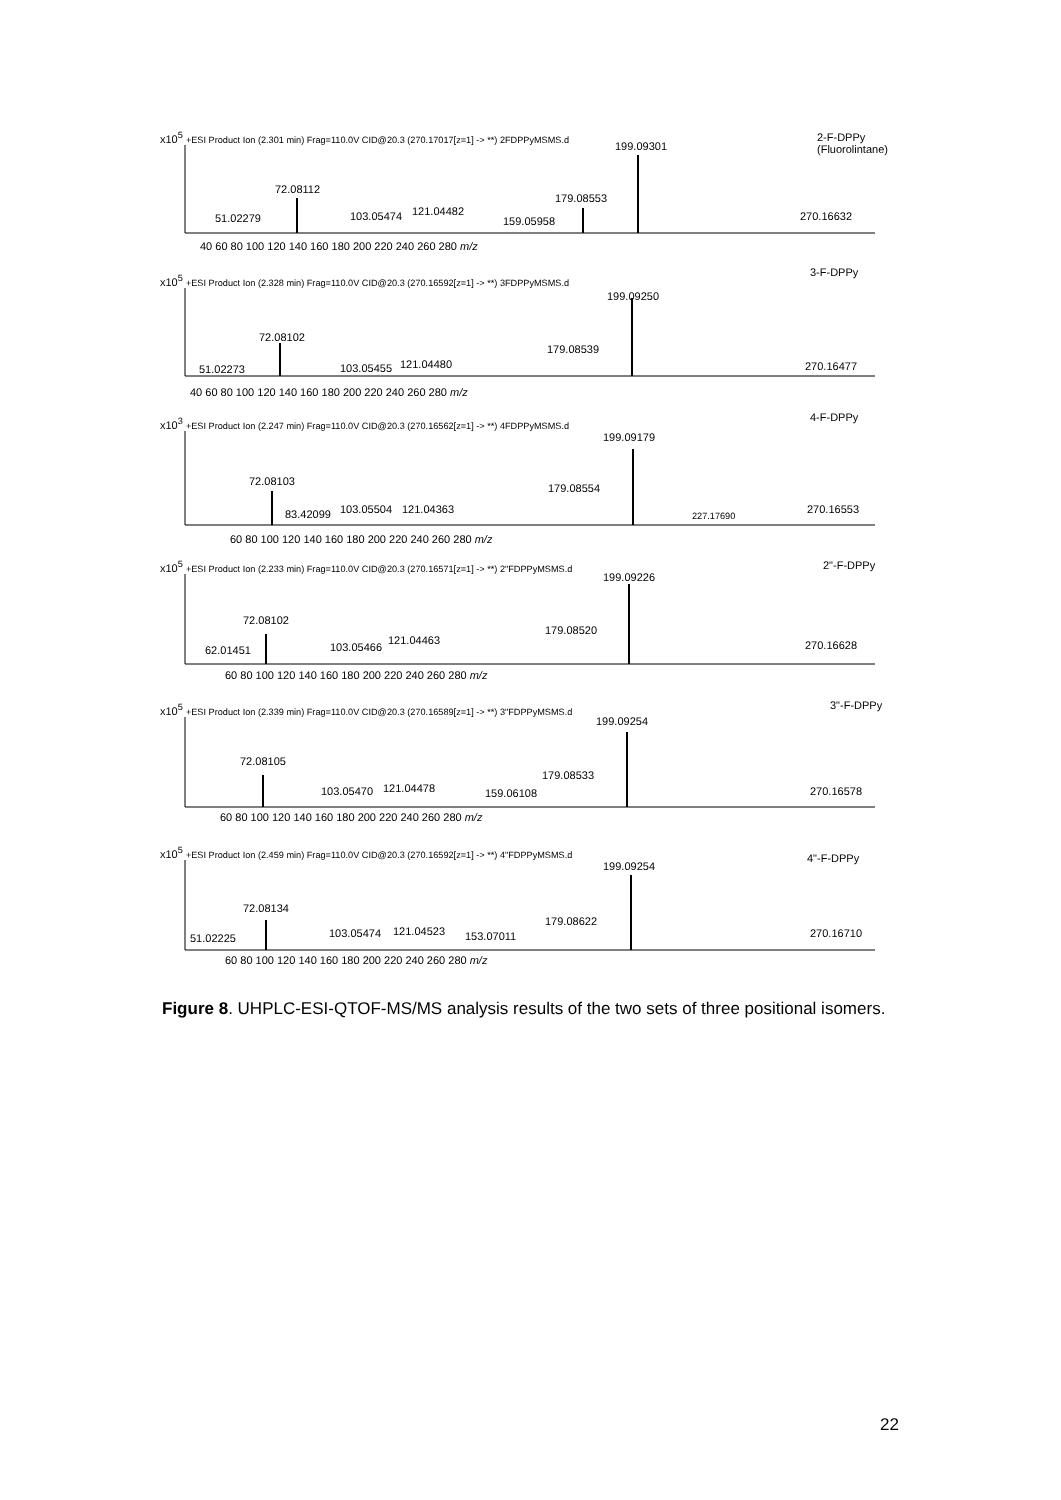x10<sup>5</sup> +ESI Product Ion (2.301 min) Frag=110.0V CID@20.3 (270.17017[z=1] -> **) 2FDPPyMSMS.d
199.09301
2-F-DPPy
(Fluorolintane)
72.08112
179.08553
51.02279 103.05474 121.04482
159.05958 270.16632
40 60 80 100 120 140 160 180 200 220 240 260 280 m/z
x10<sup>5</sup> +ESI Product Ion (2.328 min) Frag=110.0V CID@20.3 (270.16592[z=1] -> **) 3FDPPyMSMS.d
199.09250
3-F-DPPy
72.08102
179.08539
51.02273 103.05455 121.04480 270.16477
40 60 80 100 120 140 160 180 200 220 240 260 280 m/z
x10<sup>3</sup> +ESI Product Ion (2.247 min) Frag=110.0V CID@20.3 (270.16562[z=1] -> **) 4FDPPyMSMS.d
199.09179
4-F-DPPy
72.08103
179.08554
83.42099 103.05504 121.04363 227.17690 270.16553
60 80 100 120 140 160 180 200 220 240 260 280 m/z
x10<sup>5</sup> +ESI Product Ion (2.233 min) Frag=110.0V CID@20.3 (270.16571[z=1] -> **) 2"FDPPyMSMS.d
199.09226
2"-F-DPPy
72.08102
179.08520
62.01451 103.05466
121.04463 270.16628
60 80 100 120 140 160 180 200 220 240 260 280 m/z
x10<sup>5</sup> +ESI Product Ion (2.339 min) Frag=110.0V CID@20.3 (270.16589[z=1] -> **) 3"FDPPyMSMS.d
199.09254
3"-F-DPPy
72.08105
179.08533
103.05470 121.04478 159.06108 270.16578
60 80 100 120 140 160 180 200 220 240 260 280 m/z
x10<sup>5</sup> +ESI Product Ion (2.459 min) Frag=110.0V CID@20.3 (270.16592[z=1] -> **) 4"FDPPyMSMS.d
199.09254
4"-F-DPPy
72.08134
179.08622
51.02225 103.05474 121.04523 153.07011 270.16710
60 80 100 120 140 160 180 200 220 240 260 280 m/z
Figure 8. UHPLC-ESI-QTOF-MS/MS analysis results of the two sets of three positional isomers.
22